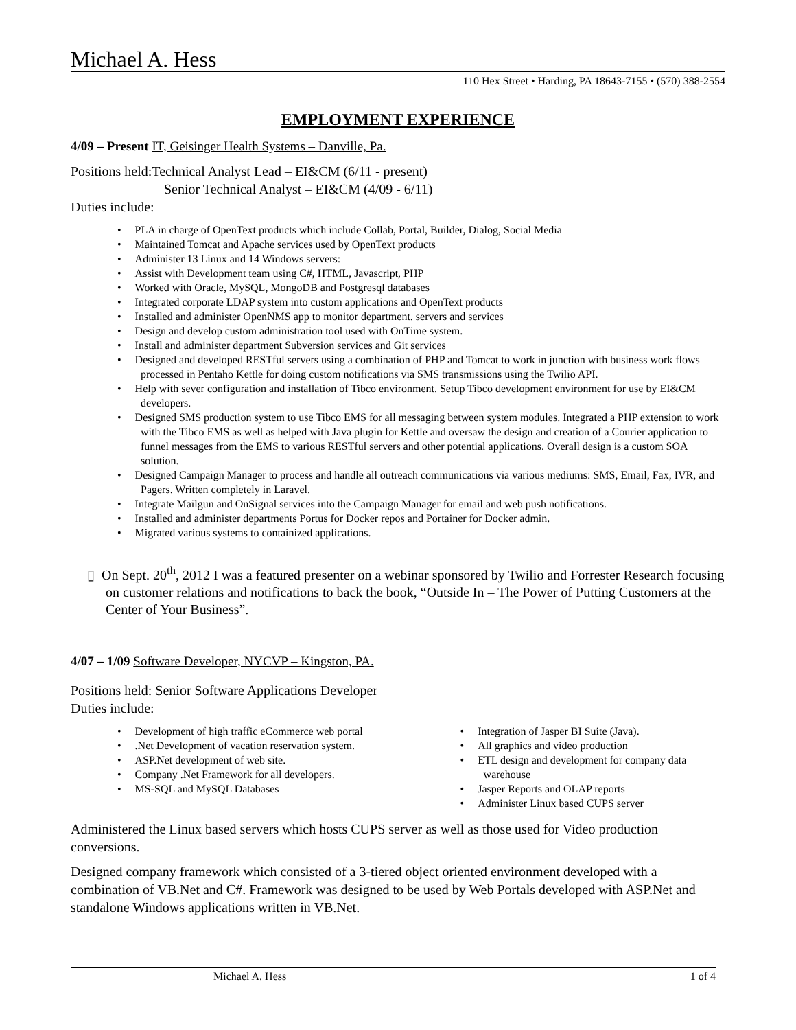Michael A. Hess
110 Hex Street • Harding, PA 18643-7155 • (570) 388-2554
EMPLOYMENT EXPERIENCE
4/09 – Present IT, Geisinger Health Systems – Danville, Pa.
Positions held:Technical Analyst Lead – EI&CM (6/11 - present)
Senior Technical Analyst – EI&CM (4/09 - 6/11)
Duties include:
• PLA in charge of OpenText products which include Collab, Portal, Builder, Dialog, Social Media
• Maintained Tomcat and Apache services used by OpenText products
• Administer 13 Linux and 14 Windows servers:
• Assist with Development team using C#, HTML, Javascript, PHP
• Worked with Oracle, MySQL, MongoDB and Postgresql databases
• Integrated corporate LDAP system into custom applications and OpenText products
• Installed and administer OpenNMS app to monitor department. servers and services
• Design and develop custom administration tool used with OnTime system.
• Install and administer department Subversion services and Git services
• Designed and developed RESTful servers using a combination of PHP and Tomcat to work in junction with business work flows processed in Pentaho Kettle for doing custom notifications via SMS transmissions using the Twilio API.
• Help with sever configuration and installation of Tibco environment. Setup Tibco development environment for use by EI&CM developers.
• Designed SMS production system to use Tibco EMS for all messaging between system modules. Integrated a PHP extension to work with the Tibco EMS as well as helped with Java plugin for Kettle and oversaw the design and creation of a Courier application to funnel messages from the EMS to various RESTful servers and other potential applications. Overall design is a custom SOA solution.
• Designed Campaign Manager to process and handle all outreach communications via various mediums: SMS, Email, Fax, IVR, and Pagers. Written completely in Laravel.
• Integrate Mailgun and OnSignal services into the Campaign Manager for email and web push notifications.
• Installed and administer departments Portus for Docker repos and Portainer for Docker admin.
• Migrated various systems to containized applications.
▯ On Sept. 20<sup>th</sup>, 2012 I was a featured presenter on a webinar sponsored by Twilio and Forrester Research focusing on customer relations and notifications to back the book, “Outside In – The Power of Putting Customers at the Center of Your Business”.
4/07 – 1/09 Software Developer, NYCVP – Kingston, PA.
Positions held: Senior Software Applications Developer
Duties include:
• Development of high traffic eCommerce web portal
• .Net Development of vacation reservation system.
• ASP.Net development of web site.
• Company .Net Framework for all developers.
• MS-SQL and MySQL Databases
• Integration of Jasper BI Suite (Java).
• All graphics and video production
• ETL design and development for company data warehouse
• Jasper Reports and OLAP reports
• Administer Linux based CUPS server
Administered the Linux based servers which hosts CUPS server as well as those used for Video production conversions.
Designed company framework which consisted of a 3-tiered object oriented environment developed with a combination of VB.Net and C#. Framework was designed to be used by Web Portals developed with ASP.Net and standalone Windows applications written in VB.Net.
Michael A. Hess 1 of 4